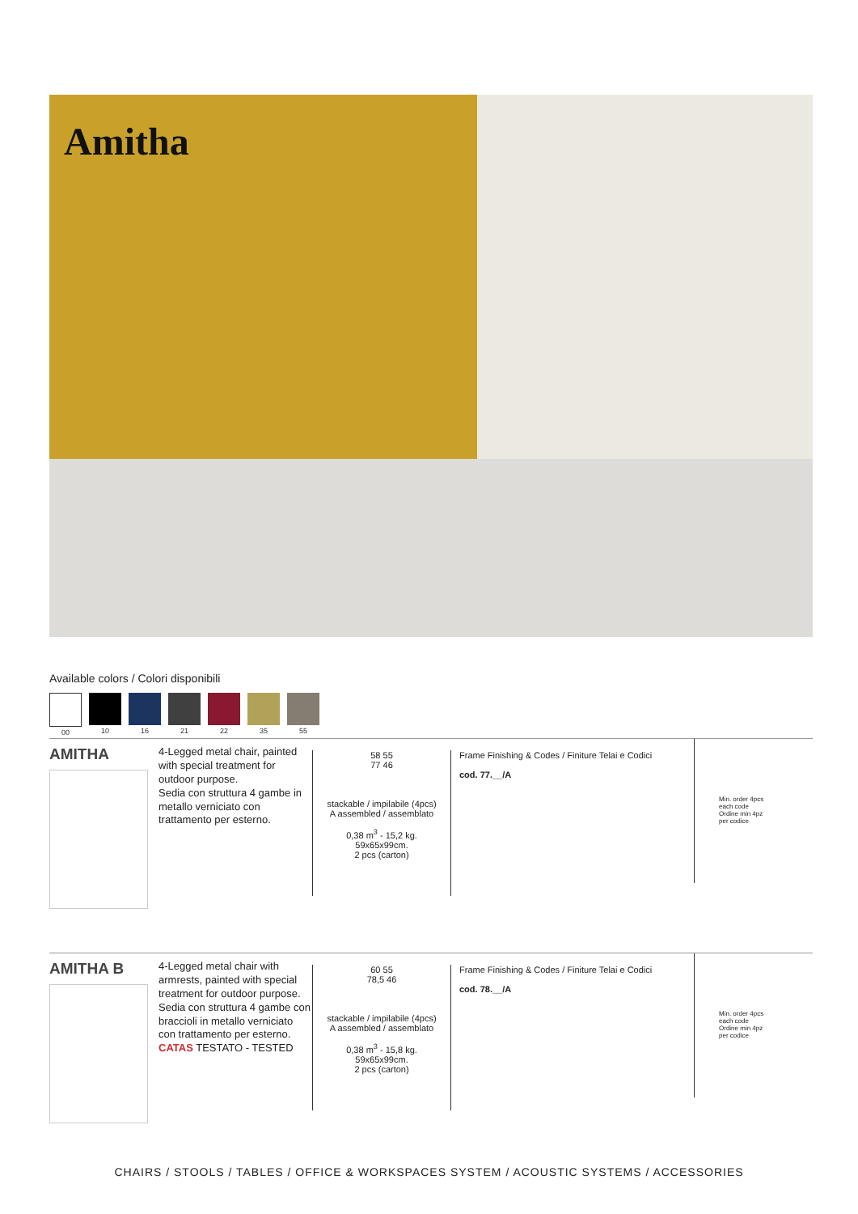Amitha
Available colors / Colori disponibili
00 10 16 21 22 35 55
AMITHA
4-Legged metal chair, painted with special treatment for outdoor purpose.
Sedia con struttura 4 gambe in metallo verniciato con trattamento per esterno.
58 55
77 46
stackable / impilabile (4pcs)
A assembled / assemblato
0,38 m<sup>3</sup> - 15,2 kg.
59x65x99cm.
2 pcs (carton)
Frame Finishing & Codes / Finiture Telai e Codici
cod. 77.__/A
Min. order 4pcs
each code
Ordine min 4pz
per codice
AMITHA B
4-Legged metal chair with armrests, painted with special treatment for outdoor purpose.
Sedia con struttura 4 gambe con braccioli in metallo verniciato con trattamento per esterno.
CATAS TESTATO - TESTED
60 55
78,5 46
stackable / impilabile (4pcs)
A assembled / assemblato
0,38 m<sup>3</sup> - 15,8 kg.
59x65x99cm.
2 pcs (carton)
Frame Finishing & Codes / Finiture Telai e Codici
cod. 78.__/A
Min. order 4pcs
each code
Ordine min 4pz
per codice
CHAIRS / STOOLS / TABLES / OFFICE & WORKSPACES SYSTEM / ACOUSTIC SYSTEMS / ACCESSORIES